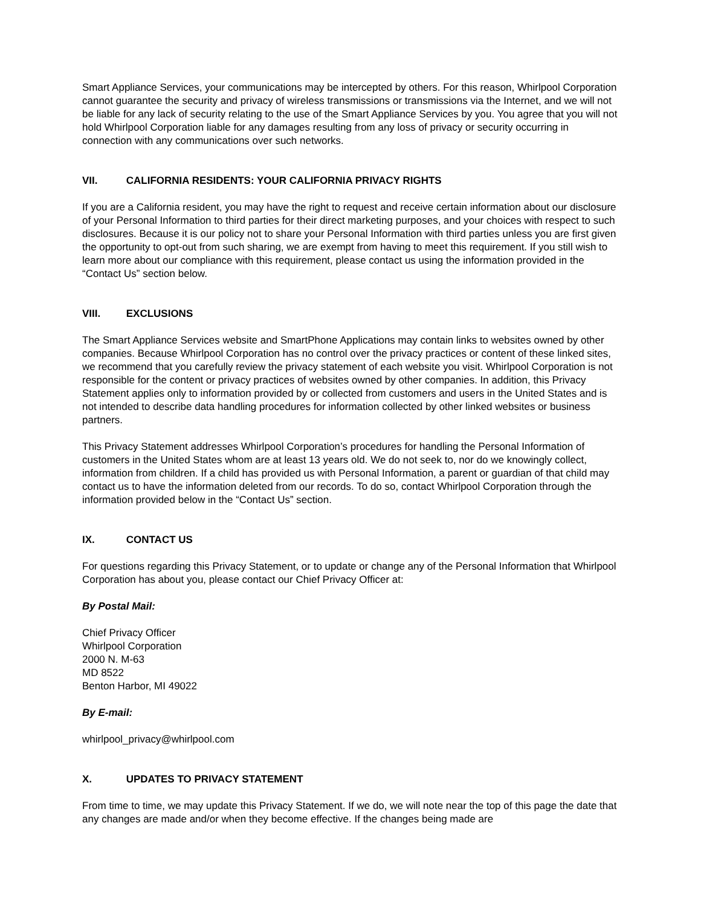Smart Appliance Services, your communications may be intercepted by others. For this reason, Whirlpool Corporation cannot guarantee the security and privacy of wireless transmissions or transmissions via the Internet, and we will not be liable for any lack of security relating to the use of the Smart Appliance Services by you. You agree that you will not hold Whirlpool Corporation liable for any damages resulting from any loss of privacy or security occurring in connection with any communications over such networks.
VII. CALIFORNIA RESIDENTS: YOUR CALIFORNIA PRIVACY RIGHTS
If you are a California resident, you may have the right to request and receive certain information about our disclosure of your Personal Information to third parties for their direct marketing purposes, and your choices with respect to such disclosures. Because it is our policy not to share your Personal Information with third parties unless you are first given the opportunity to opt-out from such sharing, we are exempt from having to meet this requirement. If you still wish to learn more about our compliance with this requirement, please contact us using the information provided in the “Contact Us” section below.
VIII. EXCLUSIONS
The Smart Appliance Services website and SmartPhone Applications may contain links to websites owned by other companies. Because Whirlpool Corporation has no control over the privacy practices or content of these linked sites, we recommend that you carefully review the privacy statement of each website you visit. Whirlpool Corporation is not responsible for the content or privacy practices of websites owned by other companies. In addition, this Privacy Statement applies only to information provided by or collected from customers and users in the United States and is not intended to describe data handling procedures for information collected by other linked websites or business partners.
This Privacy Statement addresses Whirlpool Corporation’s procedures for handling the Personal Information of customers in the United States whom are at least 13 years old. We do not seek to, nor do we knowingly collect, information from children. If a child has provided us with Personal Information, a parent or guardian of that child may contact us to have the information deleted from our records. To do so, contact Whirlpool Corporation through the information provided below in the “Contact Us” section.
IX. CONTACT US
For questions regarding this Privacy Statement, or to update or change any of the Personal Information that Whirlpool Corporation has about you, please contact our Chief Privacy Officer at:
By Postal Mail:
Chief Privacy Officer
Whirlpool Corporation
2000 N. M-63
MD 8522
Benton Harbor, MI 49022
By E-mail:
whirlpool_privacy@whirlpool.com
X. UPDATES TO PRIVACY STATEMENT
From time to time, we may update this Privacy Statement. If we do, we will note near the top of this page the date that any changes are made and/or when they become effective. If the changes being made are